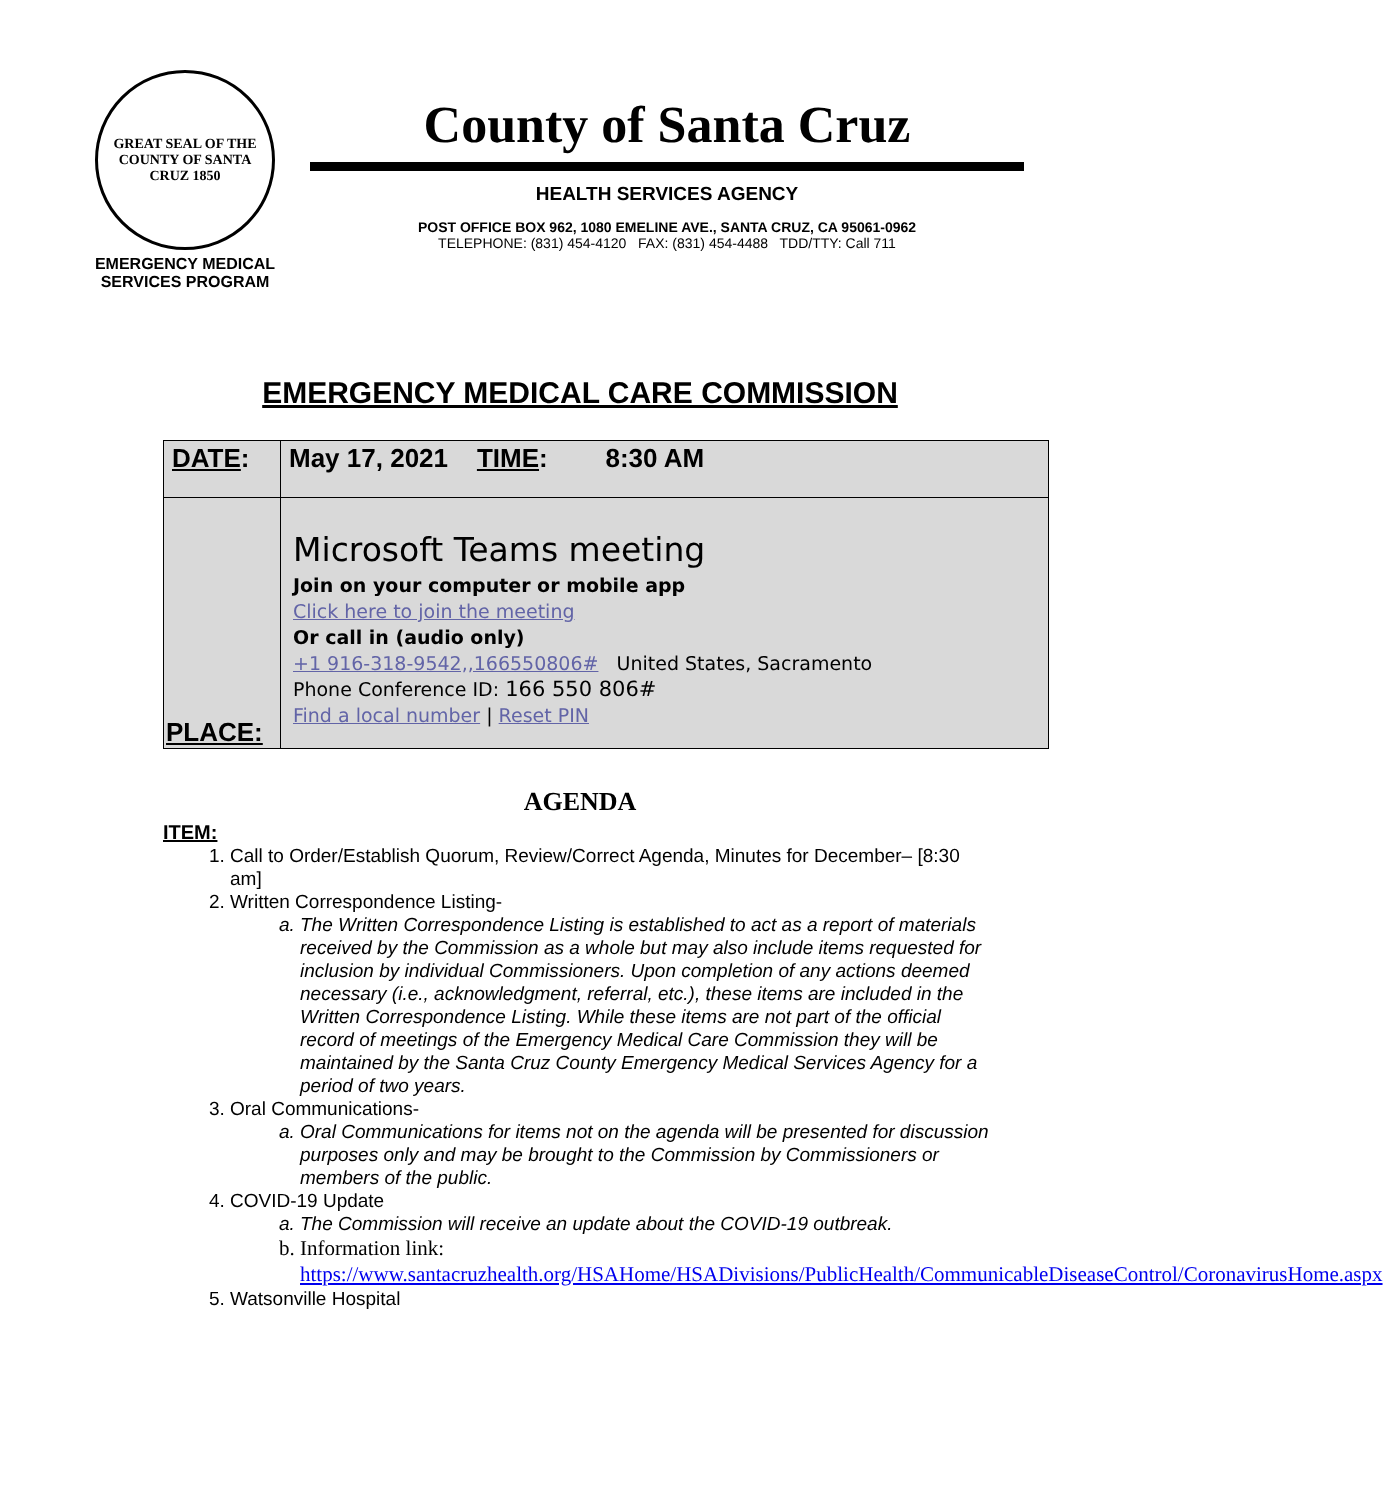GREAT SEAL OF THE COUNTY OF SANTA CRUZ 1850
EMERGENCY MEDICAL
SERVICES PROGRAM
County of Santa Cruz
HEALTH SERVICES AGENCY
POST OFFICE BOX 962, 1080 EMELINE AVE., SANTA CRUZ, CA 95061-0962
TELEPHONE: (831) 454-4120 FAX: (831) 454-4488 TDD/TTY: Call 711
EMERGENCY MEDICAL CARE COMMISSION
| DATE : | May 17, 2021 TIME : 8:30 AM |
| PLACE: | Microsoft Teams meeting Join on your computer or mobile app Click here to join the meeting Or call in (audio only) +1 916-318-9542,,166550806# United States, Sacramento Phone Conference ID: 166 550 806# Find a local number / Reset PIN |
AGENDA
ITEM:
1. Call to Order/Establish Quorum, Review/Correct Agenda, Minutes for December– [8:30 am]
2. Written Correspondence Listing-
a. The Written Correspondence Listing is established to act as a report of materials received by the Commission as a whole but may also include items requested for inclusion by individual Commissioners. Upon completion of any actions deemed necessary (i.e., acknowledgment, referral, etc.), these items are included in the Written Correspondence Listing. While these items are not part of the official record of meetings of the Emergency Medical Care Commission they will be maintained by the Santa Cruz County Emergency Medical Services Agency for a period of two years.
3. Oral Communications-
a. Oral Communications for items not on the agenda will be presented for discussion purposes only and may be brought to the Commission by Commissioners or members of the public.
4. COVID-19 Update
a. The Commission will receive an update about the COVID-19 outbreak.
b. Information link: https://www.santacruzhealth.org/HSAHome/HSADivisions/PublicHealth/CommunicableDiseaseControl/CoronavirusHome.aspx
5. Watsonville Hospital